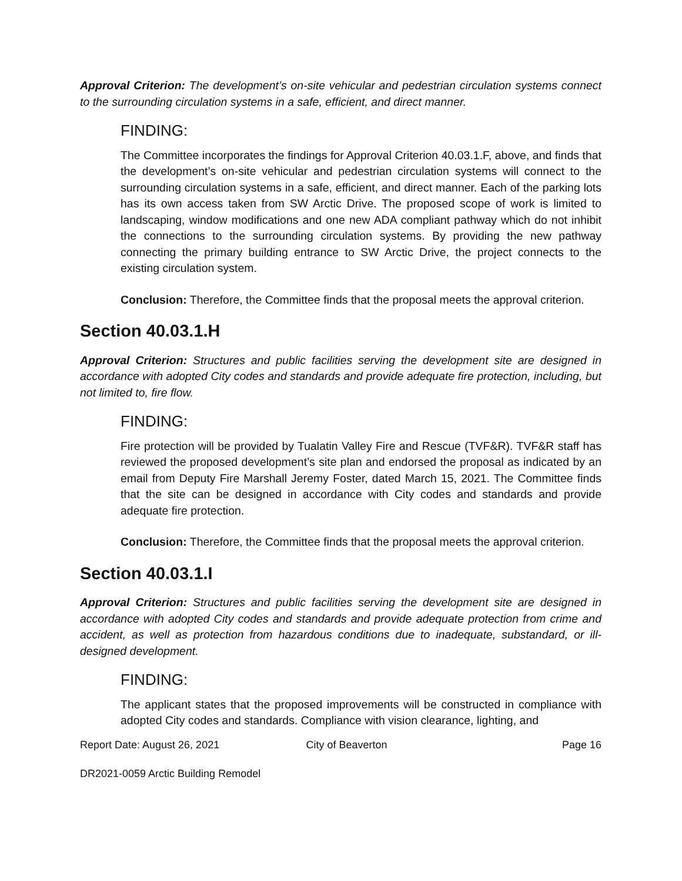Approval Criterion: The development’s on-site vehicular and pedestrian circulation systems connect to the surrounding circulation systems in a safe, efficient, and direct manner.
FINDING:
The Committee incorporates the findings for Approval Criterion 40.03.1.F, above, and finds that the development’s on-site vehicular and pedestrian circulation systems will connect to the surrounding circulation systems in a safe, efficient, and direct manner. Each of the parking lots has its own access taken from SW Arctic Drive. The proposed scope of work is limited to landscaping, window modifications and one new ADA compliant pathway which do not inhibit the connections to the surrounding circulation systems. By providing the new pathway connecting the primary building entrance to SW Arctic Drive, the project connects to the existing circulation system.
Conclusion: Therefore, the Committee finds that the proposal meets the approval criterion.
Section 40.03.1.H
Approval Criterion: Structures and public facilities serving the development site are designed in accordance with adopted City codes and standards and provide adequate fire protection, including, but not limited to, fire flow.
FINDING:
Fire protection will be provided by Tualatin Valley Fire and Rescue (TVF&R). TVF&R staff has reviewed the proposed development’s site plan and endorsed the proposal as indicated by an email from Deputy Fire Marshall Jeremy Foster, dated March 15, 2021. The Committee finds that the site can be designed in accordance with City codes and standards and provide adequate fire protection.
Conclusion: Therefore, the Committee finds that the proposal meets the approval criterion.
Section 40.03.1.I
Approval Criterion: Structures and public facilities serving the development site are designed in accordance with adopted City codes and standards and provide adequate protection from crime and accident, as well as protection from hazardous conditions due to inadequate, substandard, or ill-designed development.
FINDING:
The applicant states that the proposed improvements will be constructed in compliance with adopted City codes and standards. Compliance with vision clearance, lighting, and
Report Date: August 26, 2021 City of Beaverton Page 16
DR2021-0059 Arctic Building Remodel